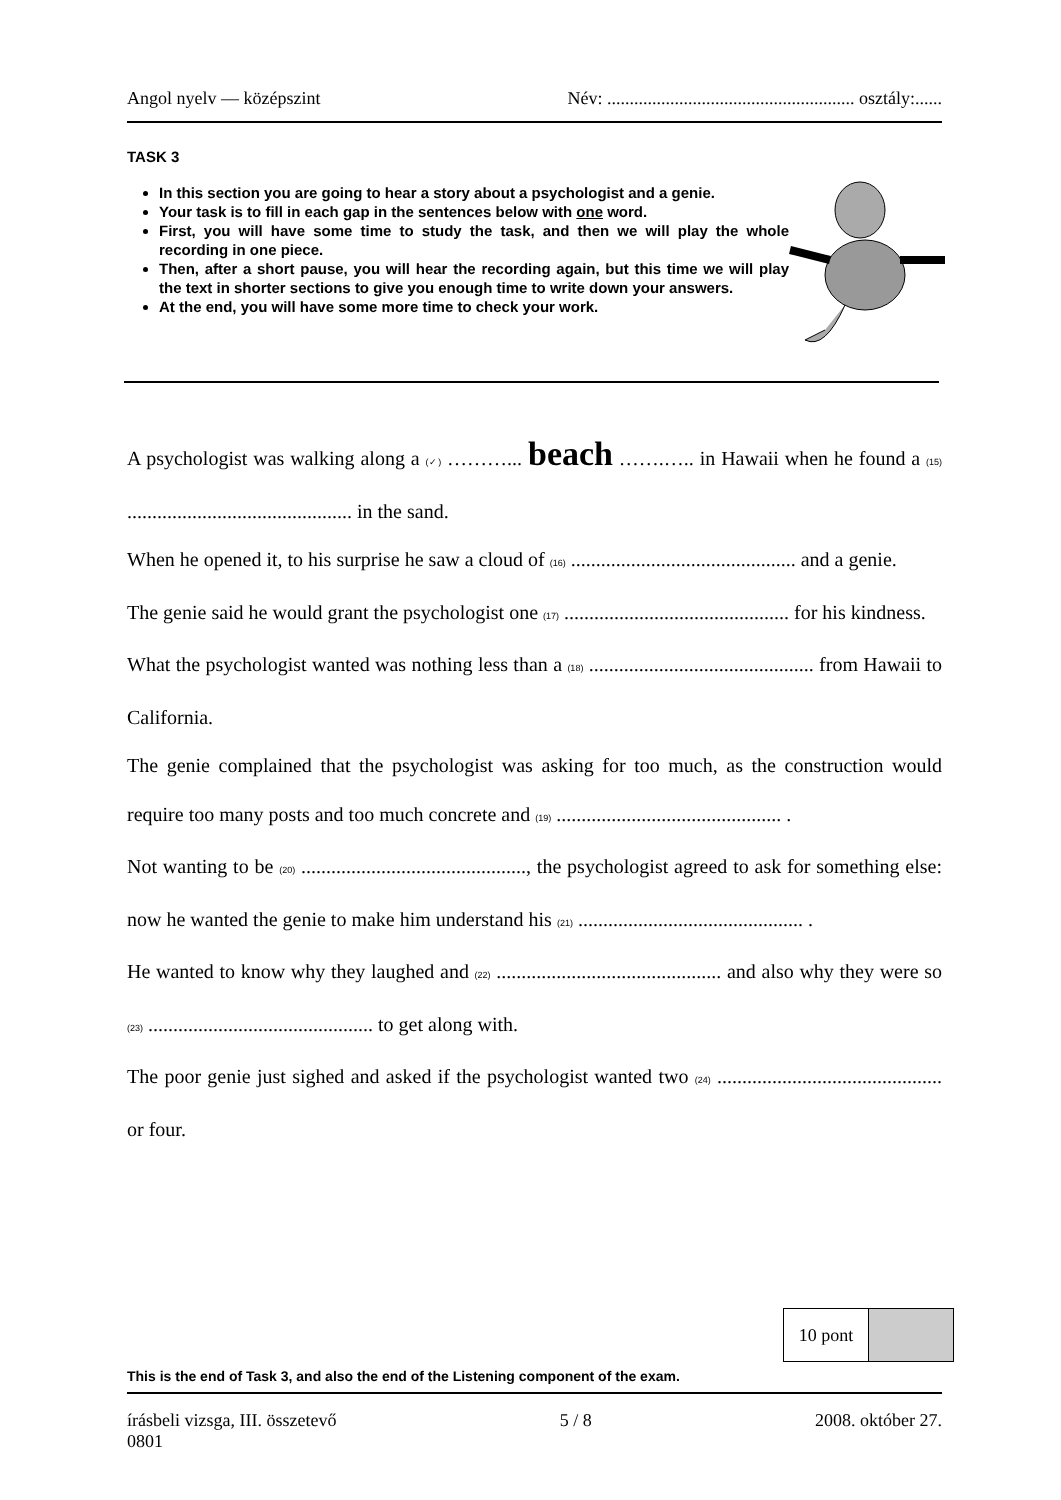Angol nyelv — középszint Név: ....................................................... osztály:......
TASK 3
In this section you are going to hear a story about a psychologist and a genie.
Your task is to fill in each gap in the sentences below with one word.
First, you will have some time to study the task, and then we will play the whole recording in one piece.
Then, after a short pause, you will hear the recording again, but this time we will play the text in shorter sections to give you enough time to write down your answers.
At the end, you will have some more time to check your work.
A psychologist was walking along a (✓) ………... beach …….….. in Hawaii when he found a (15) ............................................. in the sand.
When he opened it, to his surprise he saw a cloud of (16) ............................................. and a genie.
The genie said he would grant the psychologist one (17) ............................................. for his kindness.
What the psychologist wanted was nothing less than a (18) ............................................. from Hawaii to California.
The genie complained that the psychologist was asking for too much, as the construction would require too many posts and too much concrete and (19) ............................................. .
Not wanting to be (20) ............................................., the psychologist agreed to ask for something else: now he wanted the genie to make him understand his (21) ............................................. .
He wanted to know why they laughed and (22) ............................................. and also why they were so (23) ............................................. to get along with.
The poor genie just sighed and asked if the psychologist wanted two (24) ............................................. or four.
| 10 pont | |
This is the end of Task 3, and also the end of the Listening component of the exam.
írásbeli vizsga, III. összetevő
0801 5 / 8 2008. október 27.